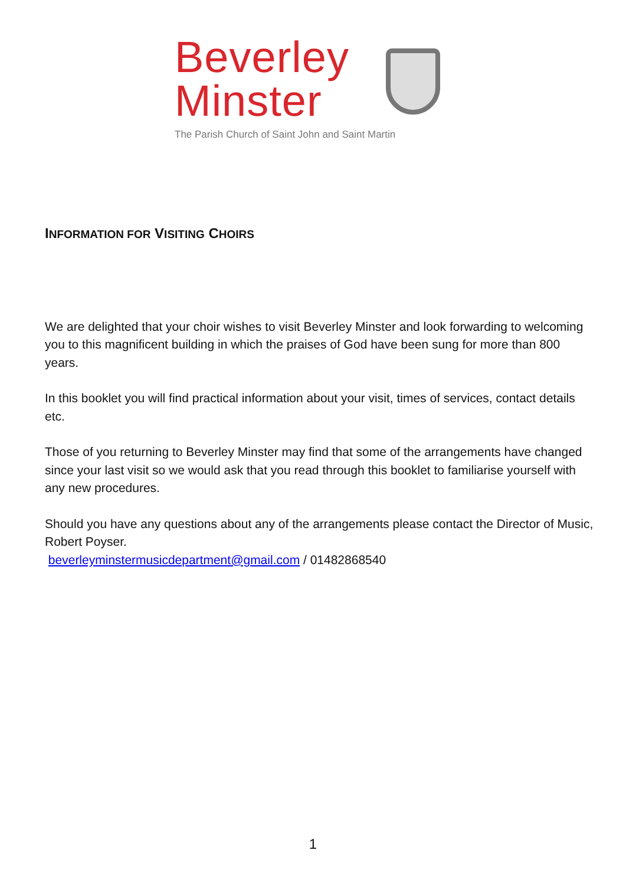Beverley
Minster
The Parish Church of Saint John and Saint Martin
INFORMATION FOR VISITING CHOIRS
We are delighted that your choir wishes to visit Beverley Minster and look forwarding to welcoming you to this magnificent building in which the praises of God have been sung for more than 800 years.
In this booklet you will find practical information about your visit, times of services, contact details etc.
Those of you returning to Beverley Minster may find that some of the arrangements have changed since your last visit so we would ask that you read through this booklet to familiarise yourself with any new procedures.
Should you have any questions about any of the arrangements please contact the Director of Music, Robert Poyser.
beverleyminstermusicdepartment@gmail.com / 01482868540
1